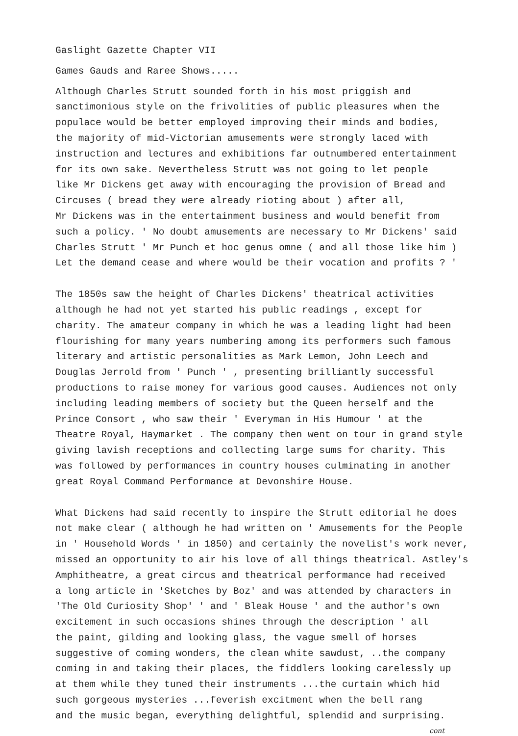Gaslight Gazette Chapter VII
Games Gauds and Raree Shows.....
Although Charles Strutt sounded forth in his most priggish and sanctimonious style on the frivolities of public pleasures when the populace would be better employed improving their minds and bodies, the majority of mid-Victorian amusements were strongly laced with instruction and lectures and exhibitions far outnumbered entertainment for its own sake. Nevertheless Strutt was not going to let people like Mr Dickens get away with encouraging the provision of Bread and Circuses ( bread they were already rioting about ) after all, Mr Dickens was in the entertainment business and would benefit from such a policy. ' No doubt amusements are necessary to Mr Dickens' said Charles Strutt ' Mr Punch et hoc genus omne ( and all those like him ) Let the demand cease and where would be their vocation and profits ? '
The 1850s saw the height of Charles Dickens' theatrical activities although he had not yet started his public readings , except for charity. The amateur company in which he was a leading light had been flourishing for many years numbering among its performers such famous literary and artistic personalities as Mark Lemon, John Leech and Douglas Jerrold from ' Punch ' , presenting brilliantly successful productions to raise money for various good causes. Audiences not only including leading members of society but the Queen herself and the Prince Consort , who saw their ' Everyman in His Humour ' at the Theatre Royal, Haymarket . The company then went on tour in grand style giving lavish receptions and collecting large sums for charity. This was followed by performances in country houses culminating in another great Royal Command Performance at Devonshire House.
What Dickens had said recently to inspire the Strutt editorial he does not make clear ( although he had written on ' Amusements for the People in ' Household Words ' in 1850) and certainly the novelist's work never, missed an opportunity to air his love of all things theatrical. Astley's Amphitheatre, a great circus and theatrical performance had received a long article in 'Sketches by Boz' and was attended by characters in 'The Old Curiosity Shop' ' and ' Bleak House ' and the author's own excitement in such occasions shines through the description ' all the paint, gilding and looking glass, the vague smell of horses suggestive of coming wonders, the clean white sawdust, ..the company coming in and taking their places, the fiddlers looking carelessly up at them while they tuned their instruments ...the curtain which hid such gorgeous mysteries ...feverish excitment when the bell rang and the music began, everything delightful, splendid and surprising.
cont